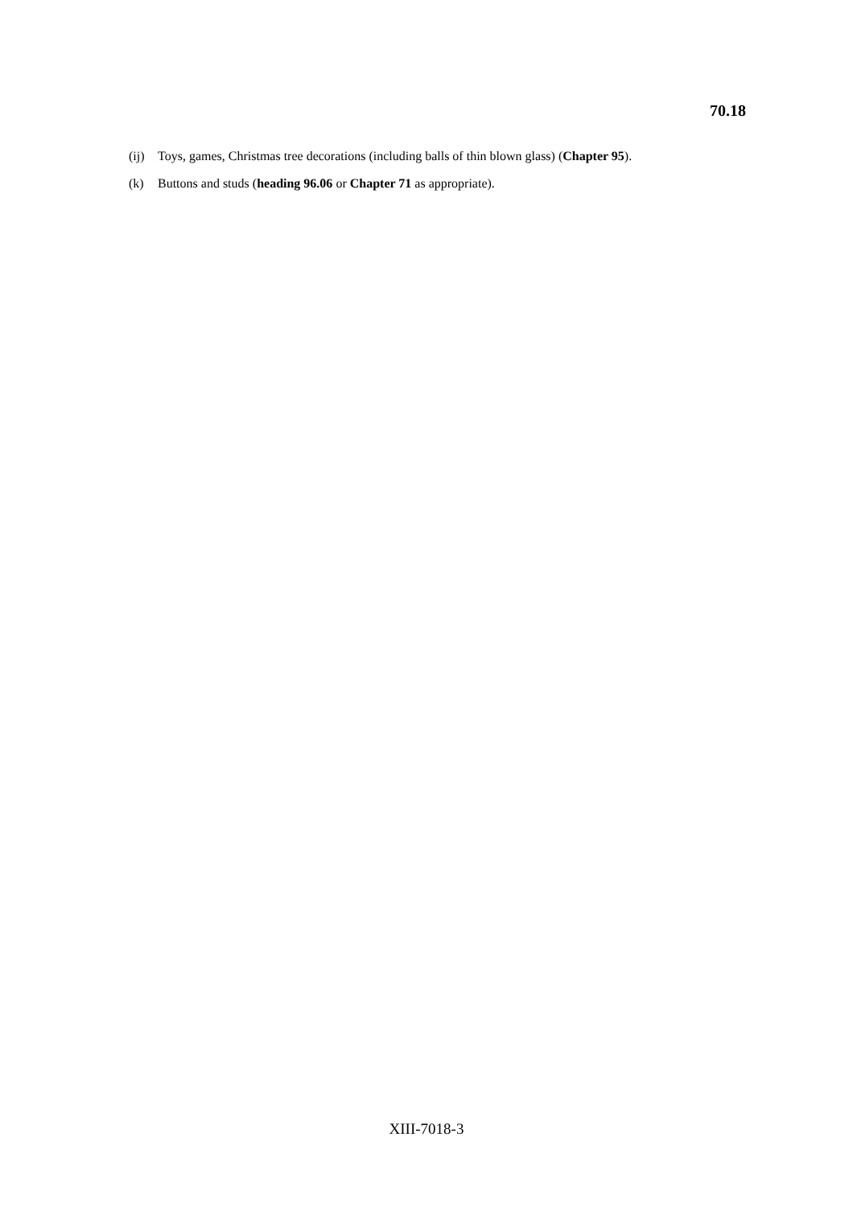70.18
(ij) Toys, games, Christmas tree decorations (including balls of thin blown glass) (Chapter 95).
(k) Buttons and studs (heading 96.06 or Chapter 71 as appropriate).
XIII-7018-3